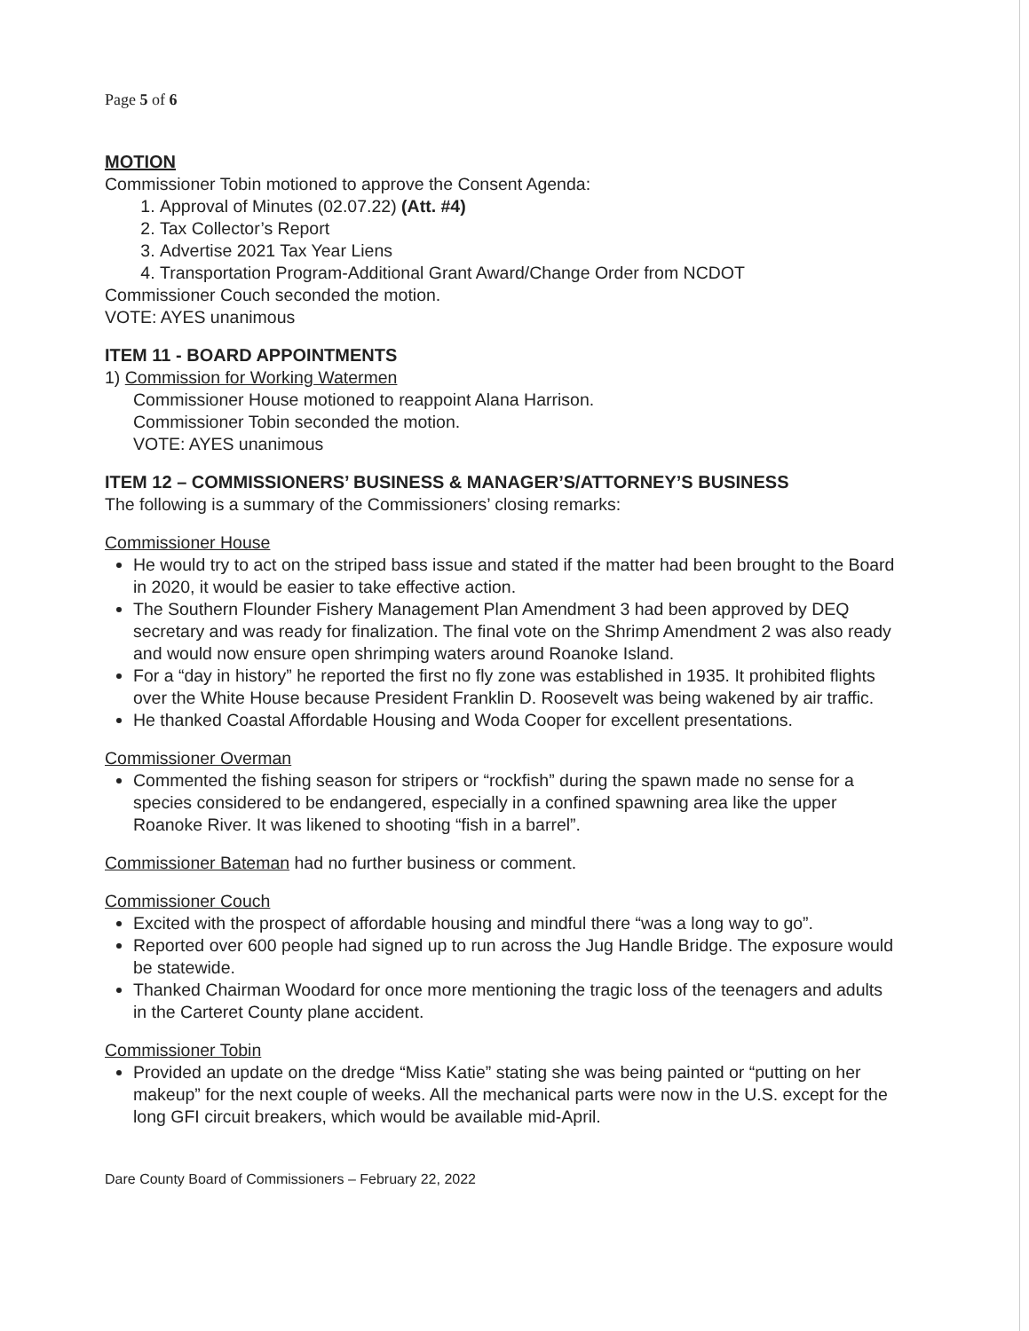Page 5 of 6
MOTION
Commissioner Tobin motioned to approve the Consent Agenda:
1. Approval of Minutes (02.07.22) (Att. #4)
2. Tax Collector’s Report
3. Advertise 2021 Tax Year Liens
4. Transportation Program-Additional Grant Award/Change Order from NCDOT
Commissioner Couch seconded the motion.
VOTE: AYES unanimous
ITEM 11 - BOARD APPOINTMENTS
1) Commission for Working Watermen
Commissioner House motioned to reappoint Alana Harrison.
Commissioner Tobin seconded the motion.
VOTE: AYES unanimous
ITEM 12 – COMMISSIONERS’ BUSINESS & MANAGER’S/ATTORNEY’S BUSINESS
The following is a summary of the Commissioners’ closing remarks:
Commissioner House
He would try to act on the striped bass issue and stated if the matter had been brought to the Board in 2020, it would be easier to take effective action.
The Southern Flounder Fishery Management Plan Amendment 3 had been approved by DEQ secretary and was ready for finalization. The final vote on the Shrimp Amendment 2 was also ready and would now ensure open shrimping waters around Roanoke Island.
For a “day in history” he reported the first no fly zone was established in 1935. It prohibited flights over the White House because President Franklin D. Roosevelt was being wakened by air traffic.
He thanked Coastal Affordable Housing and Woda Cooper for excellent presentations.
Commissioner Overman
Commented the fishing season for stripers or “rockfish” during the spawn made no sense for a species considered to be endangered, especially in a confined spawning area like the upper Roanoke River. It was likened to shooting “fish in a barrel”.
Commissioner Bateman had no further business or comment.
Commissioner Couch
Excited with the prospect of affordable housing and mindful there “was a long way to go”.
Reported over 600 people had signed up to run across the Jug Handle Bridge. The exposure would be statewide.
Thanked Chairman Woodard for once more mentioning the tragic loss of the teenagers and adults in the Carteret County plane accident.
Commissioner Tobin
Provided an update on the dredge “Miss Katie” stating she was being painted or “putting on her makeup” for the next couple of weeks. All the mechanical parts were now in the U.S. except for the long GFI circuit breakers, which would be available mid-April.
Dare County Board of Commissioners – February 22, 2022